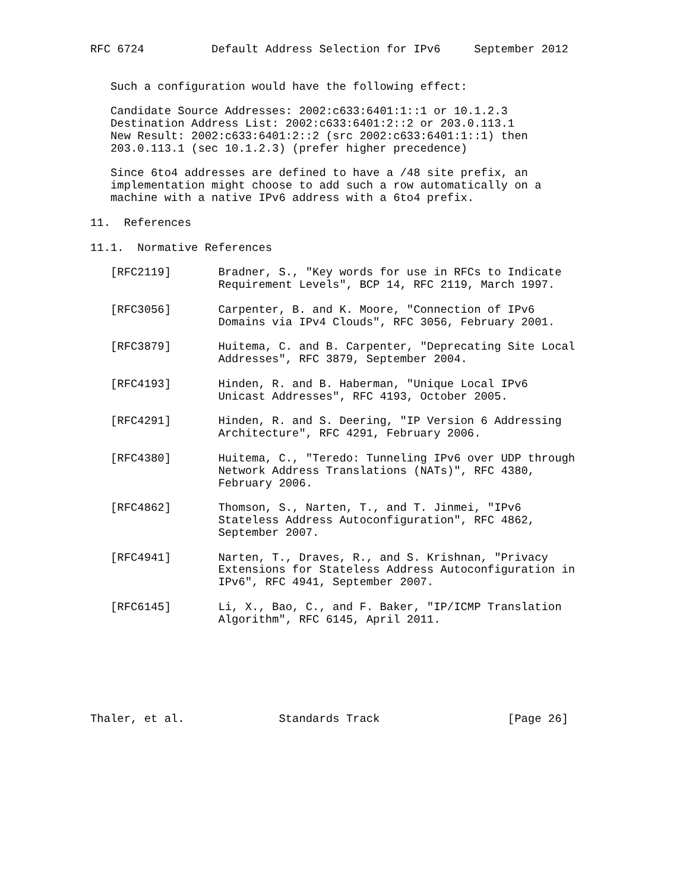RFC 6724          Default Address Selection for IPv6     September 2012


   Such a configuration would have the following effect:

   Candidate Source Addresses: 2002:c633:6401:1::1 or 10.1.2.3
   Destination Address List: 2002:c633:6401:2::2 or 203.0.113.1
   New Result: 2002:c633:6401:2::2 (src 2002:c633:6401:1::1) then
   203.0.113.1 (sec 10.1.2.3) (prefer higher precedence)

   Since 6to4 addresses are defined to have a /48 site prefix, an
   implementation might choose to add such a row automatically on a
   machine with a native IPv6 address with a 6to4 prefix.

11.  References

11.1.  Normative References

   [RFC2119]       Bradner, S., "Key words for use in RFCs to Indicate
                   Requirement Levels", BCP 14, RFC 2119, March 1997.

   [RFC3056]       Carpenter, B. and K. Moore, "Connection of IPv6
                   Domains via IPv4 Clouds", RFC 3056, February 2001.

   [RFC3879]       Huitema, C. and B. Carpenter, "Deprecating Site Local
                   Addresses", RFC 3879, September 2004.

   [RFC4193]       Hinden, R. and B. Haberman, "Unique Local IPv6
                   Unicast Addresses", RFC 4193, October 2005.

   [RFC4291]       Hinden, R. and S. Deering, "IP Version 6 Addressing
                   Architecture", RFC 4291, February 2006.

   [RFC4380]       Huitema, C., "Teredo: Tunneling IPv6 over UDP through
                   Network Address Translations (NATs)", RFC 4380,
                   February 2006.

   [RFC4862]       Thomson, S., Narten, T., and T. Jinmei, "IPv6
                   Stateless Address Autoconfiguration", RFC 4862,
                   September 2007.

   [RFC4941]       Narten, T., Draves, R., and S. Krishnan, "Privacy
                   Extensions for Stateless Address Autoconfiguration in
                   IPv6", RFC 4941, September 2007.

   [RFC6145]       Li, X., Bao, C., and F. Baker, "IP/ICMP Translation
                   Algorithm", RFC 6145, April 2011.







Thaler, et al.              Standards Track                   [Page 26]